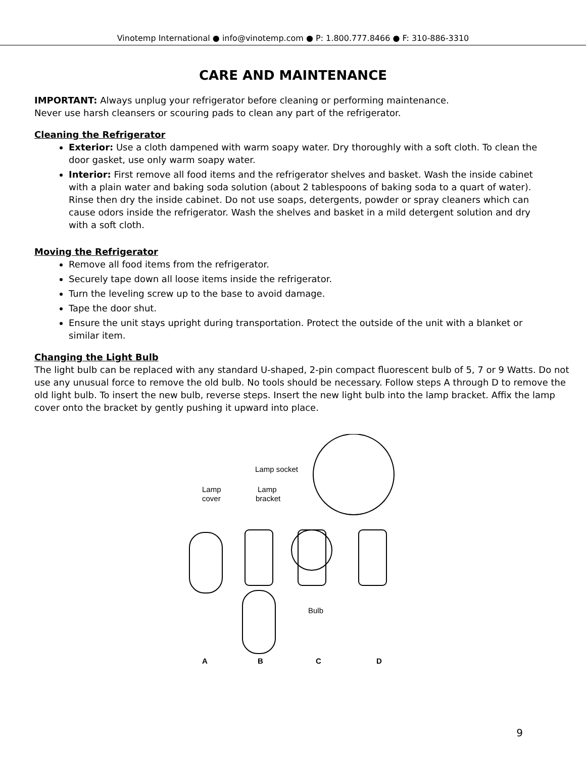Vinotemp International ● info@vinotemp.com ● P: 1.800.777.8466 ● F: 310-886-3310
CARE AND MAINTENANCE
IMPORTANT: Always unplug your refrigerator before cleaning or performing maintenance.
Never use harsh cleansers or scouring pads to clean any part of the refrigerator.
Cleaning the Refrigerator
Exterior: Use a cloth dampened with warm soapy water. Dry thoroughly with a soft cloth. To clean the door gasket, use only warm soapy water.
Interior: First remove all food items and the refrigerator shelves and basket. Wash the inside cabinet with a plain water and baking soda solution (about 2 tablespoons of baking soda to a quart of water). Rinse then dry the inside cabinet. Do not use soaps, detergents, powder or spray cleaners which can cause odors inside the refrigerator. Wash the shelves and basket in a mild detergent solution and dry with a soft cloth.
Moving the Refrigerator
Remove all food items from the refrigerator.
Securely tape down all loose items inside the refrigerator.
Turn the leveling screw up to the base to avoid damage.
Tape the door shut.
Ensure the unit stays upright during transportation. Protect the outside of the unit with a blanket or similar item.
Changing the Light Bulb
The light bulb can be replaced with any standard U-shaped, 2-pin compact fluorescent bulb of 5, 7 or 9 Watts. Do not use any unusual force to remove the old bulb. No tools should be necessary. Follow steps A through D to remove the old light bulb. To insert the new bulb, reverse steps. Insert the new light bulb into the lamp bracket. Affix the lamp cover onto the bracket by gently pushing it upward into place.
Lamp socket
Lamp
cover
Lamp
bracket
Bulb
A
B
C
D
9